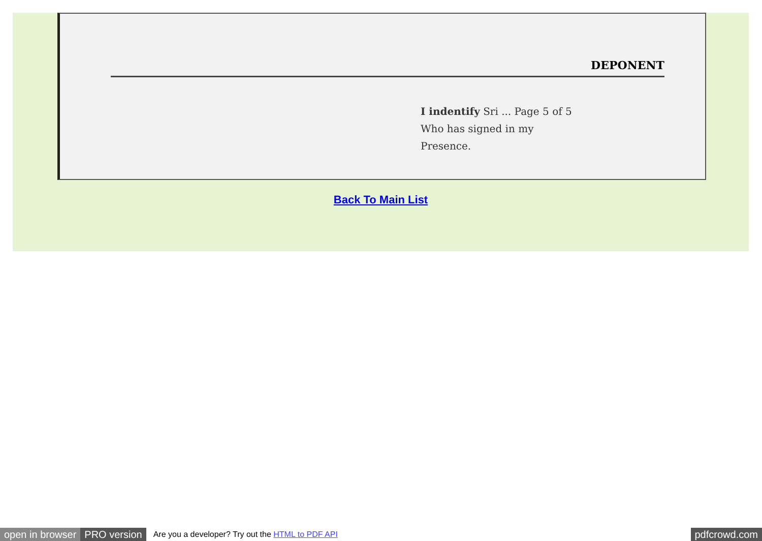DEPONENT
I indentify Sri ... Page 5 of 5
Who has signed in my
Presence.
Back To Main List
open in browser PRO version Are you a developer? Try out the HTML to PDF API pdfcrowd.com